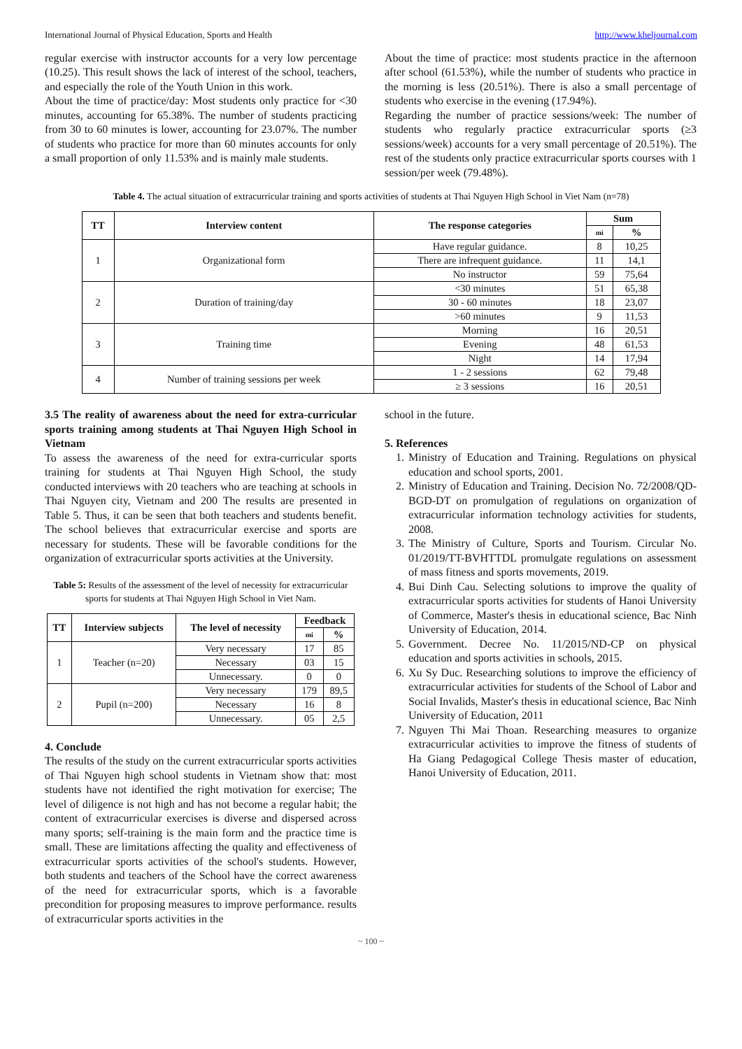International Journal of Physical Education, Sports and Health http://www.kheljournal.com
regular exercise with instructor accounts for a very low percentage (10.25). This result shows the lack of interest of the school, teachers, and especially the role of the Youth Union in this work.
About the time of practice/day: Most students only practice for <30 minutes, accounting for 65.38%. The number of students practicing from 30 to 60 minutes is lower, accounting for 23.07%. The number of students who practice for more than 60 minutes accounts for only a small proportion of only 11.53% and is mainly male students.
About the time of practice: most students practice in the afternoon after school (61.53%), while the number of students who practice in the morning is less (20.51%). There is also a small percentage of students who exercise in the evening (17.94%).
Regarding the number of practice sessions/week: The number of students who regularly practice extracurricular sports (≥3 sessions/week) accounts for a very small percentage of 20.51%). The rest of the students only practice extracurricular sports courses with 1 session/per week (79.48%).
Table 4. The actual situation of extracurricular training and sports activities of students at Thai Nguyen High School in Viet Nam (n=78)
| TT | Interview content | The response categories | Sum | |
| --- | --- | --- | --- | --- |
| | | | mi | % |
| 1 | Organizational form | Have regular guidance. | 8 | 10,25 |
| | | There are infrequent guidance. | 11 | 14,1 |
| | | No instructor | 59 | 75,64 |
| 2 | Duration of training/day | <30 minutes | 51 | 65,38 |
| | | 30 - 60 minutes | 18 | 23,07 |
| | | >60 minutes | 9 | 11,53 |
| 3 | Training time | Morning | 16 | 20,51 |
| | | Evening | 48 | 61,53 |
| | | Night | 14 | 17,94 |
| 4 | Number of training sessions per week | 1 - 2 sessions | 62 | 79,48 |
| | | ≥ 3 sessions | 16 | 20,51 |
3.5 The reality of awareness about the need for extra-curricular sports training among students at Thai Nguyen High School in Vietnam
To assess the awareness of the need for extra-curricular sports training for students at Thai Nguyen High School, the study conducted interviews with 20 teachers who are teaching at schools in Thai Nguyen city, Vietnam and 200 The results are presented in Table 5. Thus, it can be seen that both teachers and students benefit. The school believes that extracurricular exercise and sports are necessary for students. These will be favorable conditions for the organization of extracurricular sports activities at the University.
Table 5: Results of the assessment of the level of necessity for extracurricular sports for students at Thai Nguyen High School in Viet Nam.
| TT | Interview subjects | The level of necessity | Feedback | |
| --- | --- | --- | --- | --- |
| | | | mi | % |
| 1 | Teacher (n=20) | Very necessary | 17 | 85 |
| | | Necessary | 03 | 15 |
| | | Unnecessary. | 0 | 0 |
| 2 | Pupil (n=200) | Very necessary | 179 | 89,5 |
| | | Necessary | 16 | 8 |
| | | Unnecessary. | 05 | 2,5 |
4. Conclude
The results of the study on the current extracurricular sports activities of Thai Nguyen high school students in Vietnam show that: most students have not identified the right motivation for exercise; The level of diligence is not high and has not become a regular habit; the content of extracurricular exercises is diverse and dispersed across many sports; self-training is the main form and the practice time is small. These are limitations affecting the quality and effectiveness of extracurricular sports activities of the school's students. However, both students and teachers of the School have the correct awareness of the need for extracurricular sports, which is a favorable precondition for proposing measures to improve performance. results of extracurricular sports activities in the
school in the future.
5. References
1. Ministry of Education and Training. Regulations on physical education and school sports, 2001.
2. Ministry of Education and Training. Decision No. 72/2008/QD-BGD-DT on promulgation of regulations on organization of extracurricular information technology activities for students, 2008.
3. The Ministry of Culture, Sports and Tourism. Circular No. 01/2019/TT-BVHTTDL promulgate regulations on assessment of mass fitness and sports movements, 2019.
4. Bui Dinh Cau. Selecting solutions to improve the quality of extracurricular sports activities for students of Hanoi University of Commerce, Master's thesis in educational science, Bac Ninh University of Education, 2014.
5. Government. Decree No. 11/2015/ND-CP on physical education and sports activities in schools, 2015.
6. Xu Sy Duc. Researching solutions to improve the efficiency of extracurricular activities for students of the School of Labor and Social Invalids, Master's thesis in educational science, Bac Ninh University of Education, 2011
7. Nguyen Thi Mai Thoan. Researching measures to organize extracurricular activities to improve the fitness of students of Ha Giang Pedagogical College Thesis master of education, Hanoi University of Education, 2011.
~ 100 ~